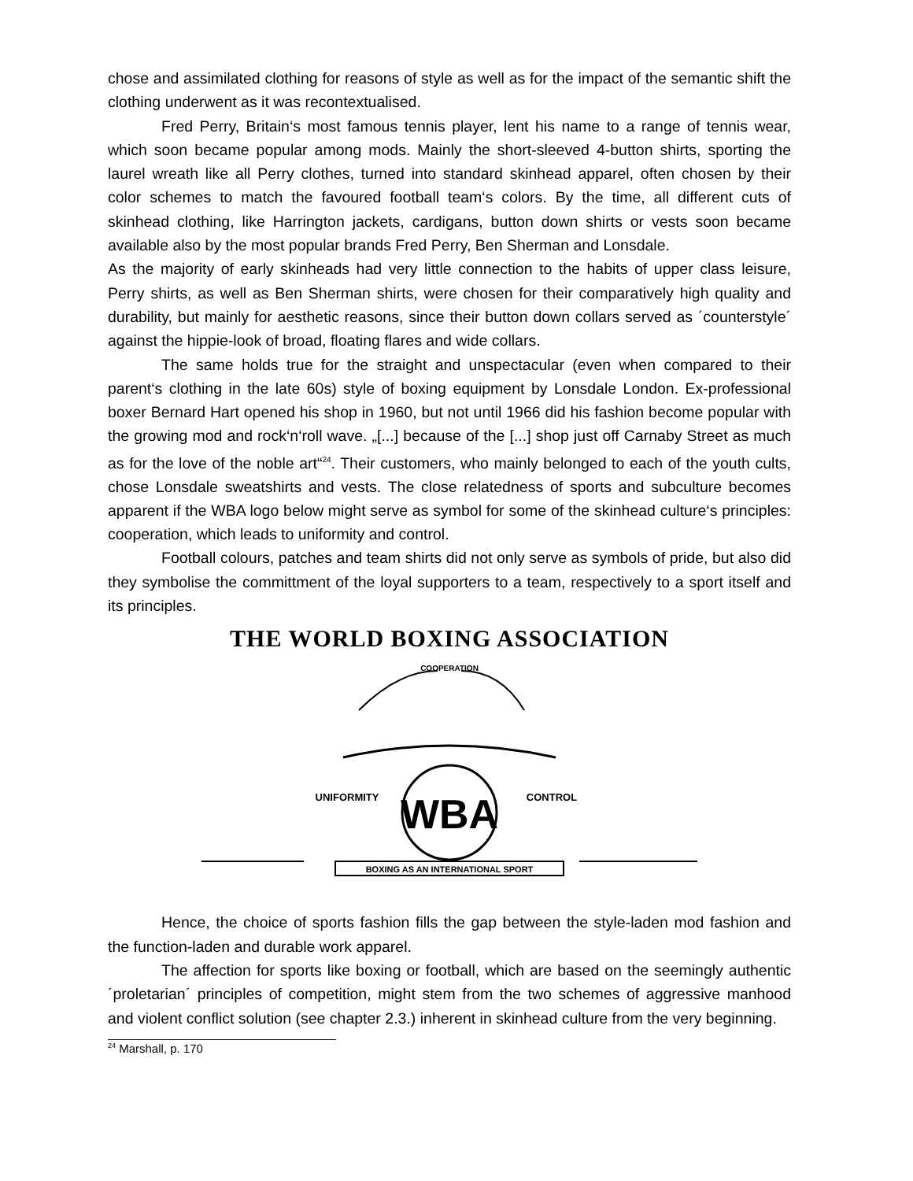chose and assimilated clothing for reasons of style as well as for the impact of the semantic shift the clothing underwent as it was recontextualised.
Fred Perry, Britain‘s most famous tennis player, lent his name to a range of tennis wear, which soon became popular among mods. Mainly the short-sleeved 4-button shirts, sporting the laurel wreath like all Perry clothes, turned into standard skinhead apparel, often chosen by their color schemes to match the favoured football team‘s colors. By the time, all different cuts of skinhead clothing, like Harrington jackets, cardigans, button down shirts or vests soon became available also by the most popular brands Fred Perry, Ben Sherman and Lonsdale.
As the majority of early skinheads had very little connection to the habits of upper class leisure, Perry shirts, as well as Ben Sherman shirts, were chosen for their comparatively high quality and durability, but mainly for aesthetic reasons, since their button down collars served as ´counterstyle´ against the hippie-look of broad, floating flares and wide collars.
The same holds true for the straight and unspectacular (even when compared to their parent‘s clothing in the late 60s) style of boxing equipment by Lonsdale London. Ex-professional boxer Bernard Hart opened his shop in 1960, but not until 1966 did his fashion become popular with the growing mod and rock‘n‘roll wave. „[...] because of the [...] shop just off Carnaby Street as much as for the love of the noble art“<sup>24</sup>. Their customers, who mainly belonged to each of the youth cults, chose Lonsdale sweatshirts and vests. The close relatedness of sports and subculture becomes apparent if the WBA logo below might serve as symbol for some of the skinhead culture‘s principles: cooperation, which leads to uniformity and control.
Football colours, patches and team shirts did not only serve as symbols of pride, but also did they symbolise the committment of the loyal supporters to a team, respectively to a sport itself and its principles.
THE WORLD BOXING ASSOCIATION
COOPERATION
WBA
UNIFORMITY
CONTROL
BOXING AS AN INTERNATIONAL SPORT
Hence, the choice of sports fashion fills the gap between the style-laden mod fashion and the function-laden and durable work apparel.
The affection for sports like boxing or football, which are based on the seemingly authentic ´proletarian´ principles of competition, might stem from the two schemes of aggressive manhood and violent conflict solution (see chapter 2.3.) inherent in skinhead culture from the very beginning.
<sup>24</sup> Marshall, p. 170